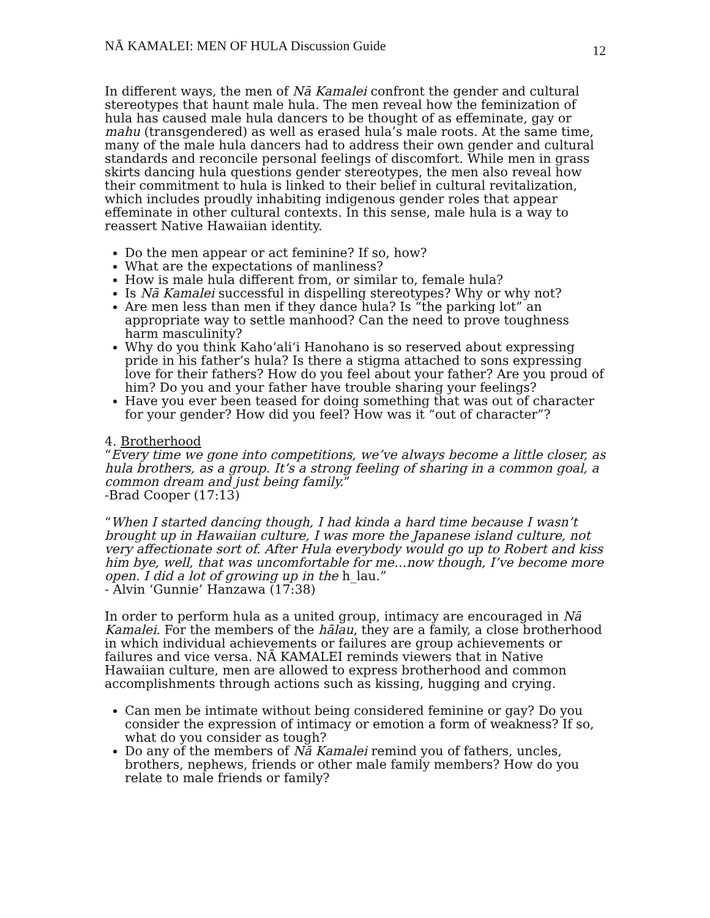NĀ KAMALEI: MEN OF HULA Discussion Guide 12
In different ways, the men of Nā Kamalei confront the gender and cultural stereotypes that haunt male hula. The men reveal how the feminization of hula has caused male hula dancers to be thought of as effeminate, gay or mahu (transgendered) as well as erased hula’s male roots. At the same time, many of the male hula dancers had to address their own gender and cultural standards and reconcile personal feelings of discomfort. While men in grass skirts dancing hula questions gender stereotypes, the men also reveal how their commitment to hula is linked to their belief in cultural revitalization, which includes proudly inhabiting indigenous gender roles that appear effeminate in other cultural contexts. In this sense, male hula is a way to reassert Native Hawaiian identity.
Do the men appear or act feminine? If so, how?
What are the expectations of manliness?
How is male hula different from, or similar to, female hula?
Is Nā Kamalei successful in dispelling stereotypes? Why or why not?
Are men less than men if they dance hula? Is “the parking lot” an appropriate way to settle manhood? Can the need to prove toughness harm masculinity?
Why do you think Kaho‘ali‘i Hanohano is so reserved about expressing pride in his father’s hula? Is there a stigma attached to sons expressing love for their fathers? How do you feel about your father? Are you proud of him? Do you and your father have trouble sharing your feelings?
Have you ever been teased for doing something that was out of character for your gender? How did you feel? How was it “out of character”?
4. Brotherhood
“Every time we gone into competitions, we’ve always become a little closer, as hula brothers, as a group. It’s a strong feeling of sharing in a common goal, a common dream and just being family.”
-Brad Cooper (17:13)
“When I started dancing though, I had kinda a hard time because I wasn’t brought up in Hawaiian culture, I was more the Japanese island culture, not very affectionate sort of. After Hula everybody would go up to Robert and kiss him bye, well, that was uncomfortable for me…now though, I’ve become more open. I did a lot of growing up in the h_lau.”
- Alvin ‘Gunnie’ Hanzawa (17:38)
In order to perform hula as a united group, intimacy are encouraged in Nā Kamalei. For the members of the hālau, they are a family, a close brotherhood in which individual achievements or failures are group achievements or failures and vice versa. NĀ KAMALEI reminds viewers that in Native Hawaiian culture, men are allowed to express brotherhood and common accomplishments through actions such as kissing, hugging and crying.
Can men be intimate without being considered feminine or gay? Do you consider the expression of intimacy or emotion a form of weakness? If so, what do you consider as tough?
Do any of the members of Nā Kamalei remind you of fathers, uncles, brothers, nephews, friends or other male family members? How do you relate to male friends or family?